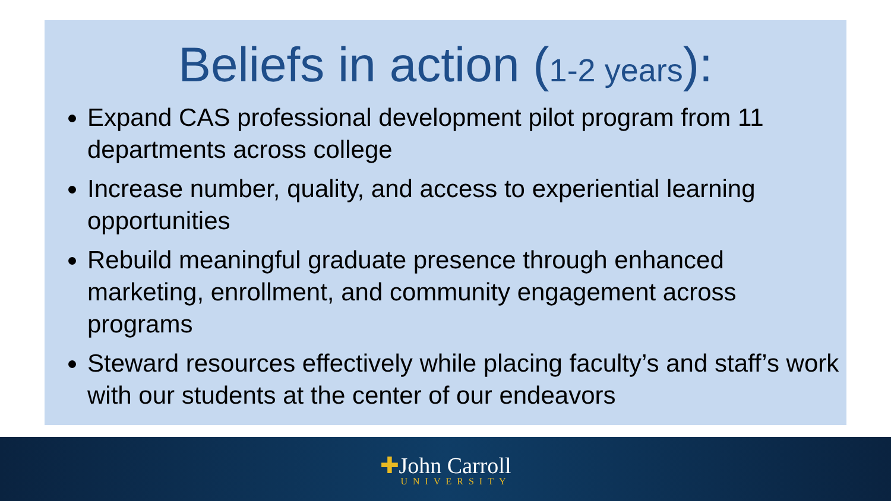Beliefs in action (1-2 years):
Expand CAS professional development pilot program from 11 departments across college
Increase number, quality, and access to experiential learning opportunities
Rebuild meaningful graduate presence through enhanced marketing, enrollment, and community engagement across programs
Steward resources effectively while placing faculty’s and staff’s work with our students at the center of our endeavors
✚John Carroll UNIVERSITY